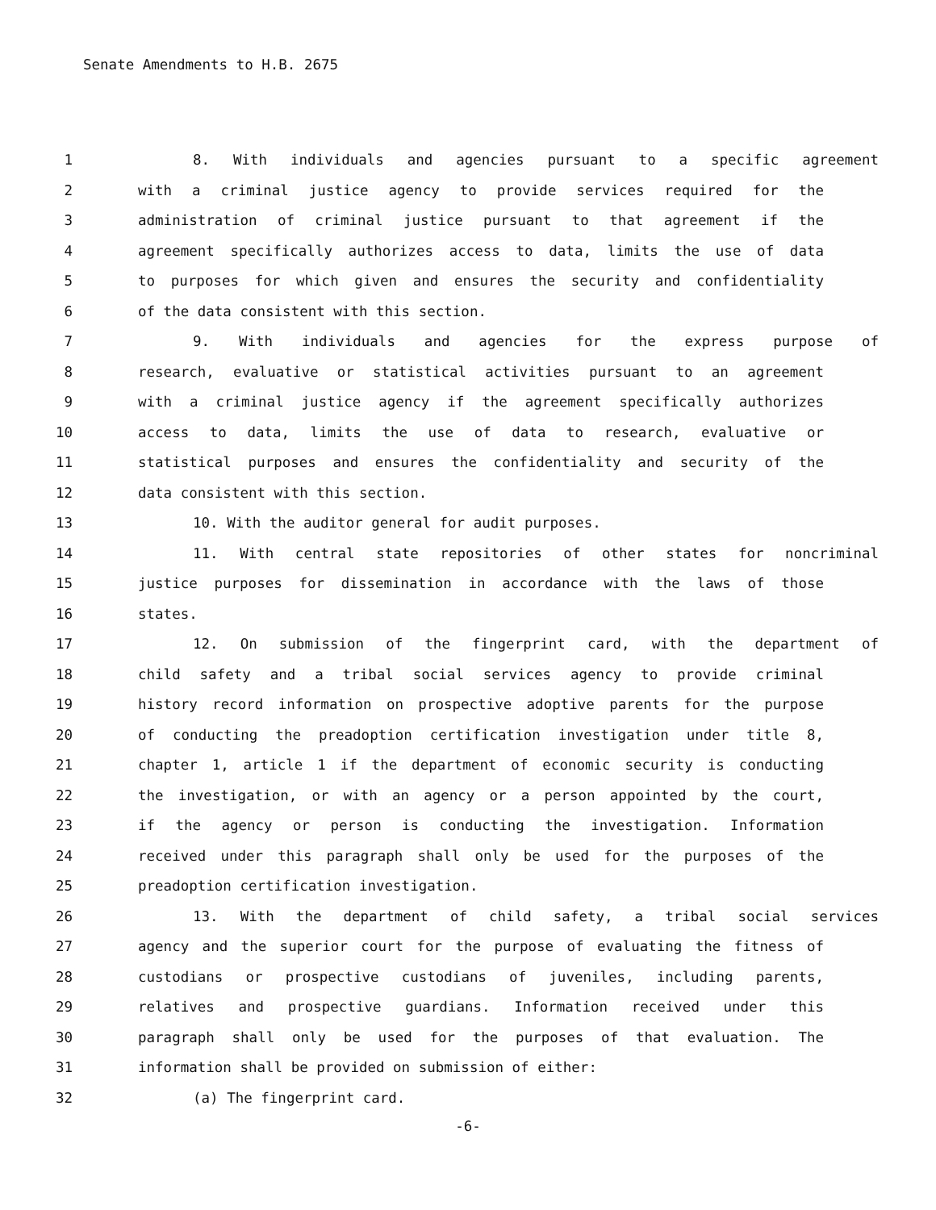Senate Amendments to H.B. 2675
1 8. With individuals and agencies pursuant to a specific agreement
2 with a criminal justice agency to provide services required for the
3 administration of criminal justice pursuant to that agreement if the
4 agreement specifically authorizes access to data, limits the use of data
5 to purposes for which given and ensures the security and confidentiality
6 of the data consistent with this section.
7 9. With individuals and agencies for the express purpose of
8 research, evaluative or statistical activities pursuant to an agreement
9 with a criminal justice agency if the agreement specifically authorizes
10 access to data, limits the use of data to research, evaluative or
11 statistical purposes and ensures the confidentiality and security of the
12 data consistent with this section.
13 10. With the auditor general for audit purposes.
14 11. With central state repositories of other states for noncriminal
15 justice purposes for dissemination in accordance with the laws of those
16 states.
17 12. On submission of the fingerprint card, with the department of
18 child safety and a tribal social services agency to provide criminal
19 history record information on prospective adoptive parents for the purpose
20 of conducting the preadoption certification investigation under title 8,
21 chapter 1, article 1 if the department of economic security is conducting
22 the investigation, or with an agency or a person appointed by the court,
23 if the agency or person is conducting the investigation. Information
24 received under this paragraph shall only be used for the purposes of the
25 preadoption certification investigation.
26 13. With the department of child safety, a tribal social services
27 agency and the superior court for the purpose of evaluating the fitness of
28 custodians or prospective custodians of juveniles, including parents,
29 relatives and prospective guardians. Information received under this
30 paragraph shall only be used for the purposes of that evaluation. The
31 information shall be provided on submission of either:
32 (a) The fingerprint card.
-6-